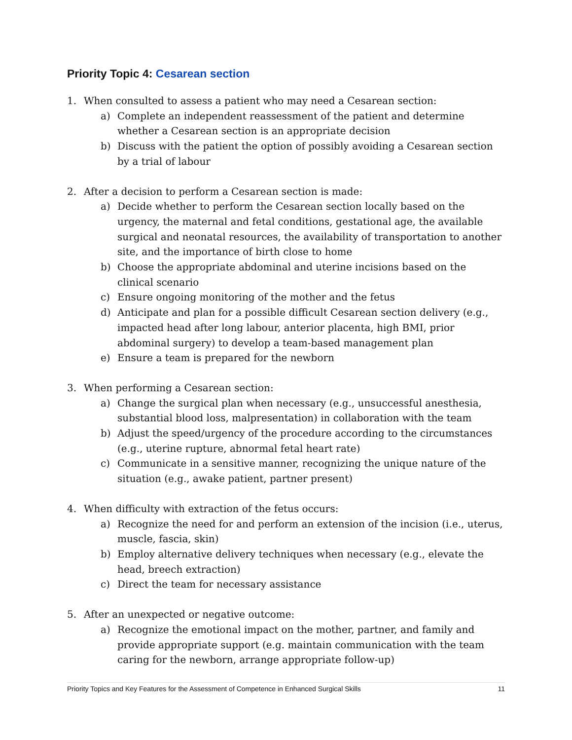Priority Topic 4: Cesarean section
1. When consulted to assess a patient who may need a Cesarean section:
a) Complete an independent reassessment of the patient and determine whether a Cesarean section is an appropriate decision
b) Discuss with the patient the option of possibly avoiding a Cesarean section by a trial of labour
2. After a decision to perform a Cesarean section is made:
a) Decide whether to perform the Cesarean section locally based on the urgency, the maternal and fetal conditions, gestational age, the available surgical and neonatal resources, the availability of transportation to another site, and the importance of birth close to home
b) Choose the appropriate abdominal and uterine incisions based on the clinical scenario
c) Ensure ongoing monitoring of the mother and the fetus
d) Anticipate and plan for a possible difficult Cesarean section delivery (e.g., impacted head after long labour, anterior placenta, high BMI, prior abdominal surgery) to develop a team-based management plan
e) Ensure a team is prepared for the newborn
3. When performing a Cesarean section:
a) Change the surgical plan when necessary (e.g., unsuccessful anesthesia, substantial blood loss, malpresentation) in collaboration with the team
b) Adjust the speed/urgency of the procedure according to the circumstances (e.g., uterine rupture, abnormal fetal heart rate)
c) Communicate in a sensitive manner, recognizing the unique nature of the situation (e.g., awake patient, partner present)
4. When difficulty with extraction of the fetus occurs:
a) Recognize the need for and perform an extension of the incision (i.e., uterus, muscle, fascia, skin)
b) Employ alternative delivery techniques when necessary (e.g., elevate the head, breech extraction)
c) Direct the team for necessary assistance
5. After an unexpected or negative outcome:
a) Recognize the emotional impact on the mother, partner, and family and provide appropriate support (e.g. maintain communication with the team caring for the newborn, arrange appropriate follow-up)
Priority Topics and Key Features for the Assessment of Competence in Enhanced Surgical Skills 11